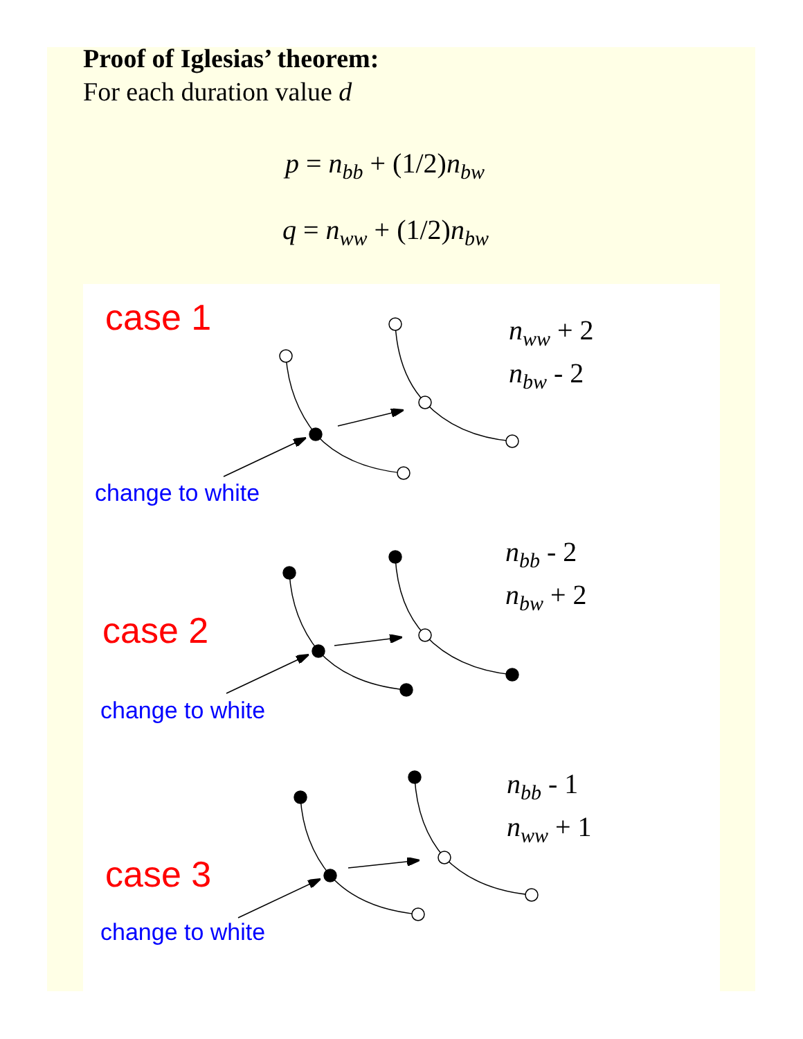Proof of Iglesias’ theorem:
For each duration value d
p = n<sub>bb</sub> + (1/2)n<sub>bw</sub>
q = n<sub>ww</sub> + (1/2)n<sub>bw</sub>
case 1
n<sub>ww</sub> + 2
n<sub>bw</sub> - 2
change to white
n<sub>bb</sub> - 2
n<sub>bw</sub> + 2
case 2
change to white
n<sub>bb</sub> - 1
n<sub>ww</sub> + 1
case 3
change to white